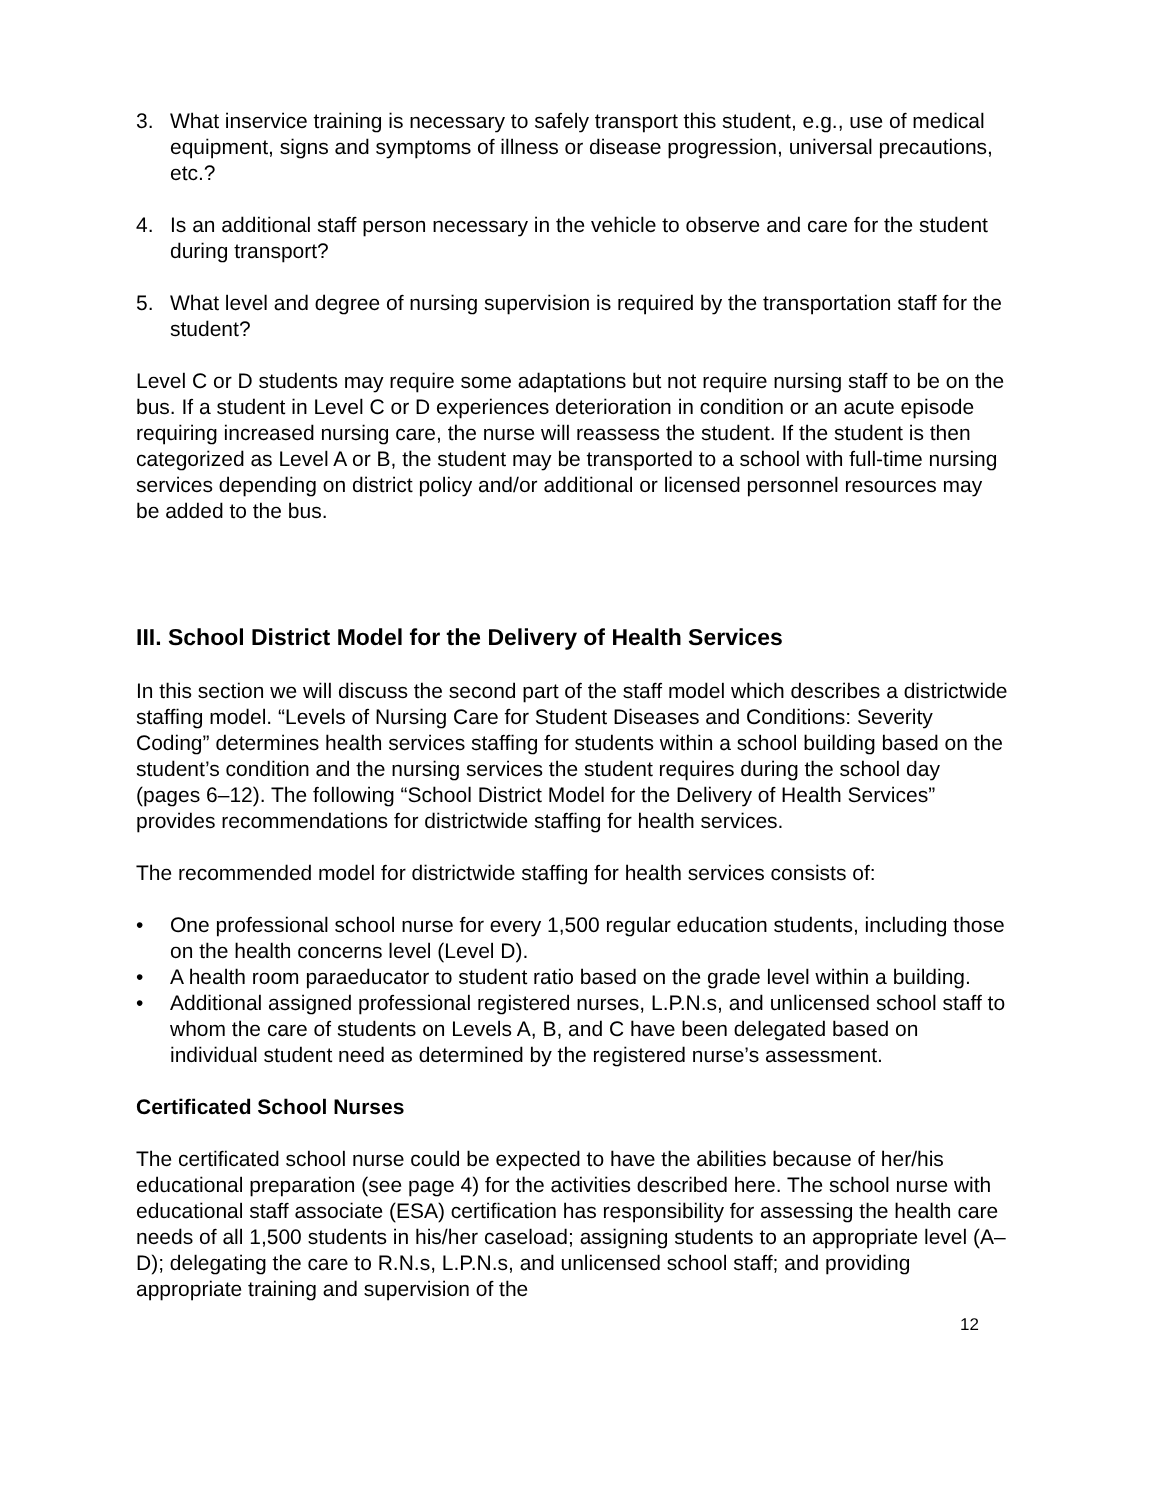3. What inservice training is necessary to safely transport this student, e.g., use of medical equipment, signs and symptoms of illness or disease progression, universal precautions, etc.?
4. Is an additional staff person necessary in the vehicle to observe and care for the student during transport?
5. What level and degree of nursing supervision is required by the transportation staff for the student?
Level C or D students may require some adaptations but not require nursing staff to be on the bus. If a student in Level C or D experiences deterioration in condition or an acute episode requiring increased nursing care, the nurse will reassess the student. If the student is then categorized as Level A or B, the student may be transported to a school with full-time nursing services depending on district policy and/or additional or licensed personnel resources may be added to the bus.
III. School District Model for the Delivery of Health Services
In this section we will discuss the second part of the staff model which describes a districtwide staffing model. “Levels of Nursing Care for Student Diseases and Conditions: Severity Coding” determines health services staffing for students within a school building based on the student’s condition and the nursing services the student requires during the school day (pages 6–12). The following “School District Model for the Delivery of Health Services” provides recommendations for districtwide staffing for health services.
The recommended model for districtwide staffing for health services consists of:
• One professional school nurse for every 1,500 regular education students, including those on the health concerns level (Level D).
• A health room paraeducator to student ratio based on the grade level within a building.
• Additional assigned professional registered nurses, L.P.N.s, and unlicensed school staff to whom the care of students on Levels A, B, and C have been delegated based on individual student need as determined by the registered nurse’s assessment.
Certificated School Nurses
The certificated school nurse could be expected to have the abilities because of her/his educational preparation (see page 4) for the activities described here. The school nurse with educational staff associate (ESA) certification has responsibility for assessing the health care needs of all 1,500 students in his/her caseload; assigning students to an appropriate level (A–D); delegating the care to R.N.s, L.P.N.s, and unlicensed school staff; and providing appropriate training and supervision of the
12